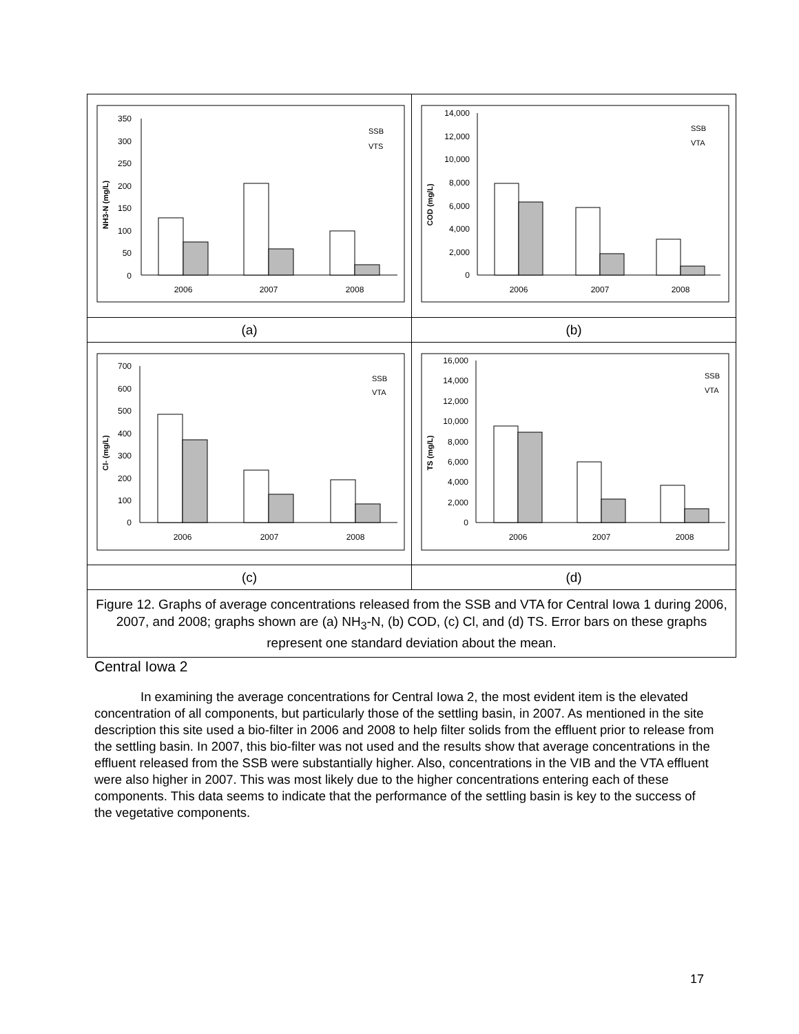| 350 300 250 200 150 100 50 0 NH3-N (mg/L) 2006 2007 2008 SSB VTS | 14,000 12,000 10,000 8,000 6,000 4,000 2,000 0 COD (mg/L) 2006 2007 2008 SSB VTA |
| (a) | (b) |
| 700 600 500 400 300 200 100 0 Cl- (mg/L) 2006 2007 2008 SSB VTA | 16,000 14,000 12,000 10,000 8,000 6,000 4,000 2,000 0 TS (mg/L) 2006 2007 2008 SSB VTA |
| (c) | (d) |
| Figure 12. Graphs of average concentrations released from the SSB and VTA for Central Iowa 1 during 2006, 2007, and 2008; graphs shown are (a) NH<sub>3</sub>-N, (b) COD, (c) Cl, and (d) TS. Error bars on these graphs represent one standard deviation about the mean. | |
Central Iowa 2
In examining the average concentrations for Central Iowa 2, the most evident item is the elevated concentration of all components, but particularly those of the settling basin, in 2007. As mentioned in the site description this site used a bio-filter in 2006 and 2008 to help filter solids from the effluent prior to release from the settling basin. In 2007, this bio-filter was not used and the results show that average concentrations in the effluent released from the SSB were substantially higher. Also, concentrations in the VIB and the VTA effluent were also higher in 2007. This was most likely due to the higher concentrations entering each of these components. This data seems to indicate that the performance of the settling basin is key to the success of the vegetative components.
17